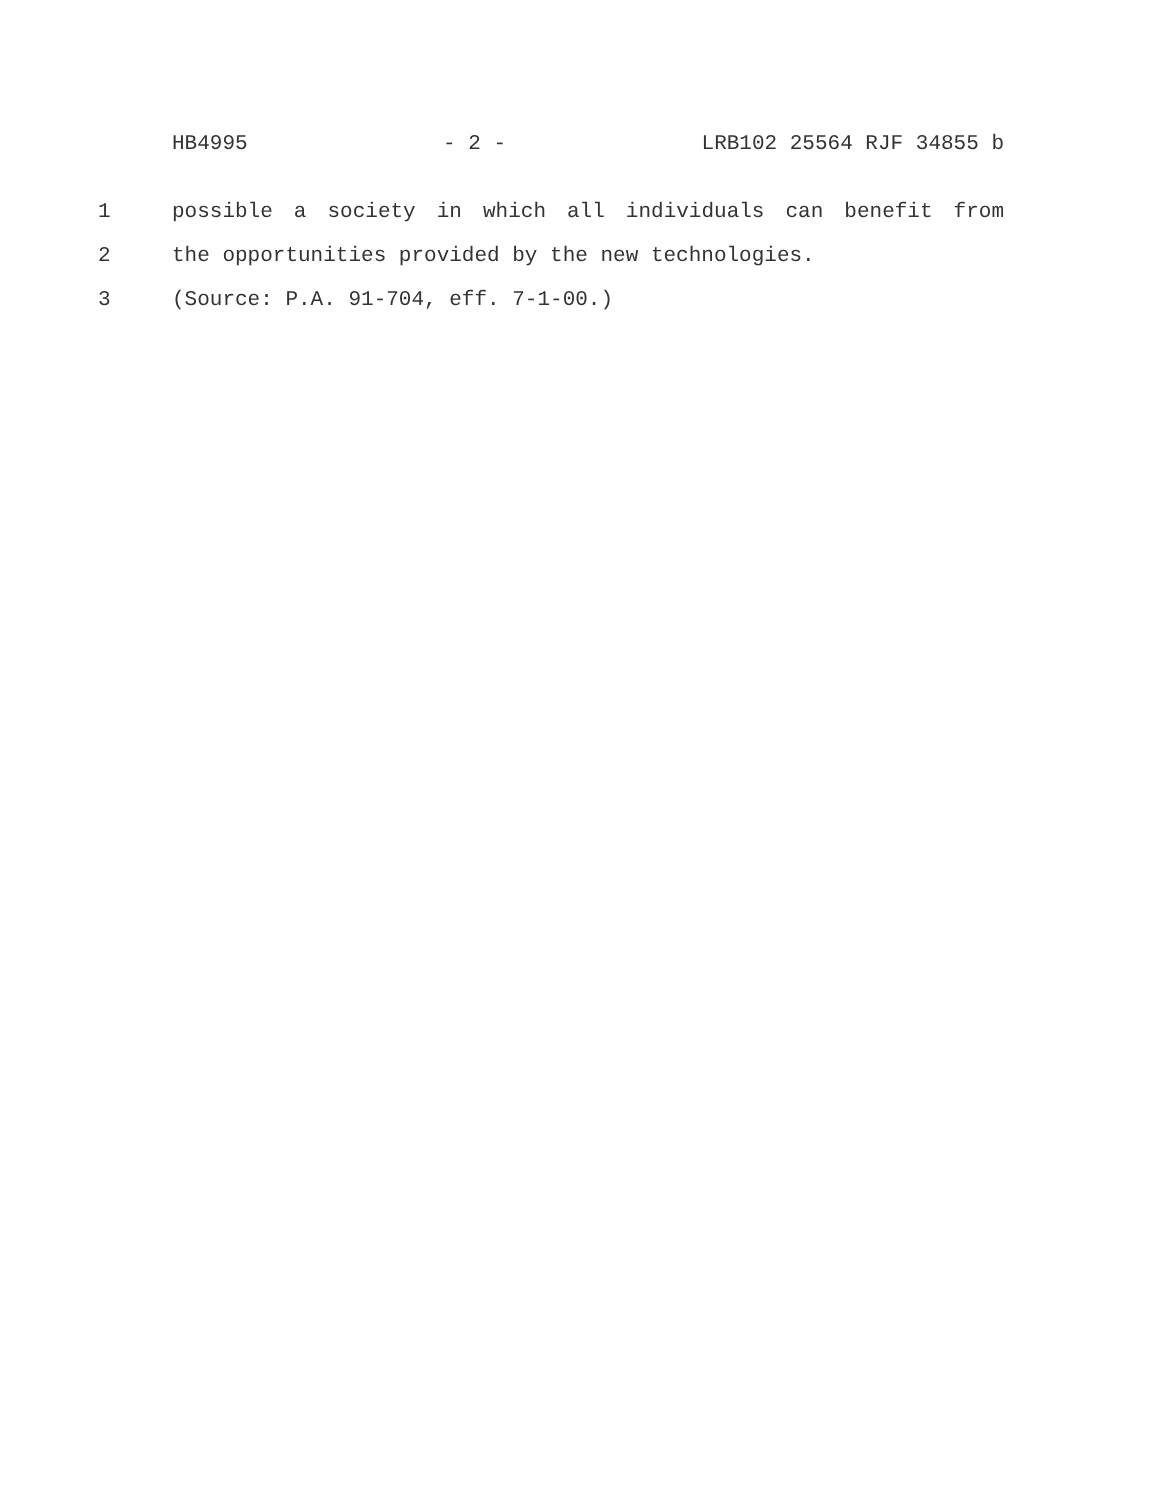HB4995 - 2 - LRB102 25564 RJF 34855 b
1 possible a society in which all individuals can benefit from
2 the opportunities provided by the new technologies.
3 (Source: P.A. 91-704, eff. 7-1-00.)